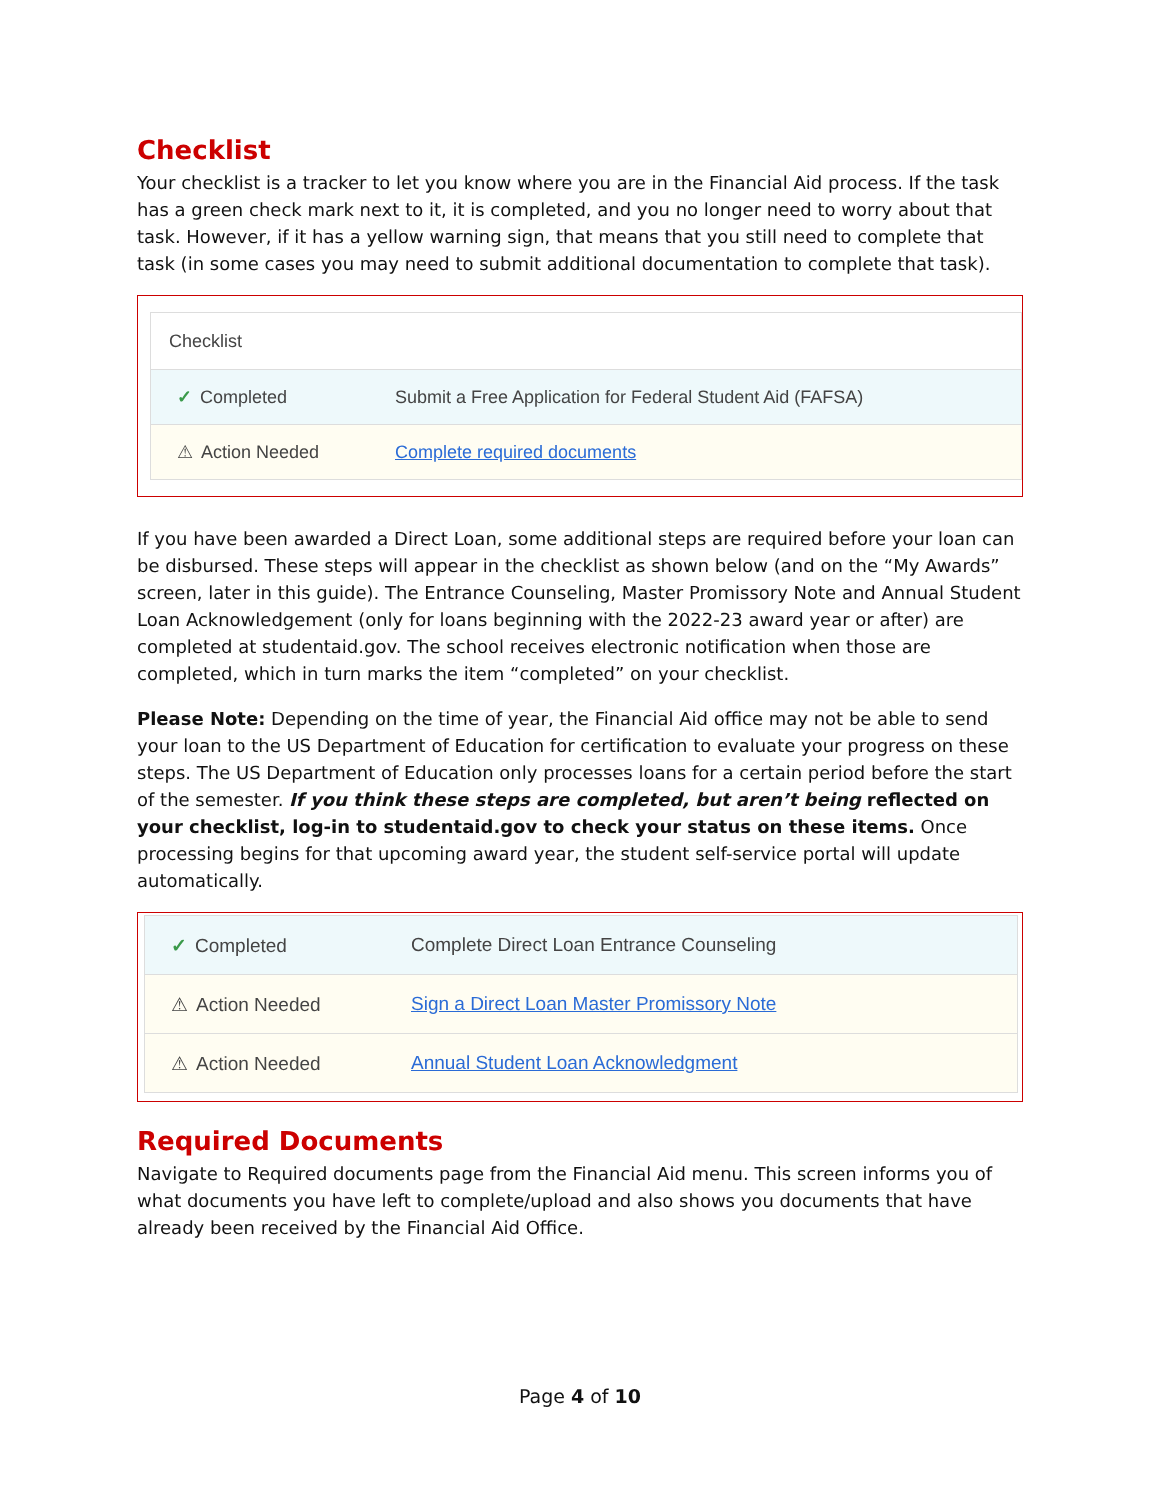Checklist
Your checklist is a tracker to let you know where you are in the Financial Aid process. If the task has a green check mark next to it, it is completed, and you no longer need to worry about that task. However, if it has a yellow warning sign, that means that you still need to complete that task (in some cases you may need to submit additional documentation to complete that task).
Checklist
✓ Completed Submit a Free Application for Federal Student Aid (FAFSA)
⚠ Action Needed Complete required documents
If you have been awarded a Direct Loan, some additional steps are required before your loan can be disbursed. These steps will appear in the checklist as shown below (and on the “My Awards” screen, later in this guide). The Entrance Counseling, Master Promissory Note and Annual Student Loan Acknowledgement (only for loans beginning with the 2022-23 award year or after) are completed at studentaid.gov. The school receives electronic notification when those are completed, which in turn marks the item “completed” on your checklist.
Please Note: Depending on the time of year, the Financial Aid office may not be able to send your loan to the US Department of Education for certification to evaluate your progress on these steps. The US Department of Education only processes loans for a certain period before the start of the semester. If you think these steps are completed, but aren’t being reflected on your checklist, log-in to studentaid.gov to check your status on these items. Once processing begins for that upcoming award year, the student self-service portal will update automatically.
✓ Completed Complete Direct Loan Entrance Counseling
⚠ Action Needed Sign a Direct Loan Master Promissory Note
⚠ Action Needed Annual Student Loan Acknowledgment
Required Documents
Navigate to Required documents page from the Financial Aid menu. This screen informs you of what documents you have left to complete/upload and also shows you documents that have already been received by the Financial Aid Office.
Page 4 of 10